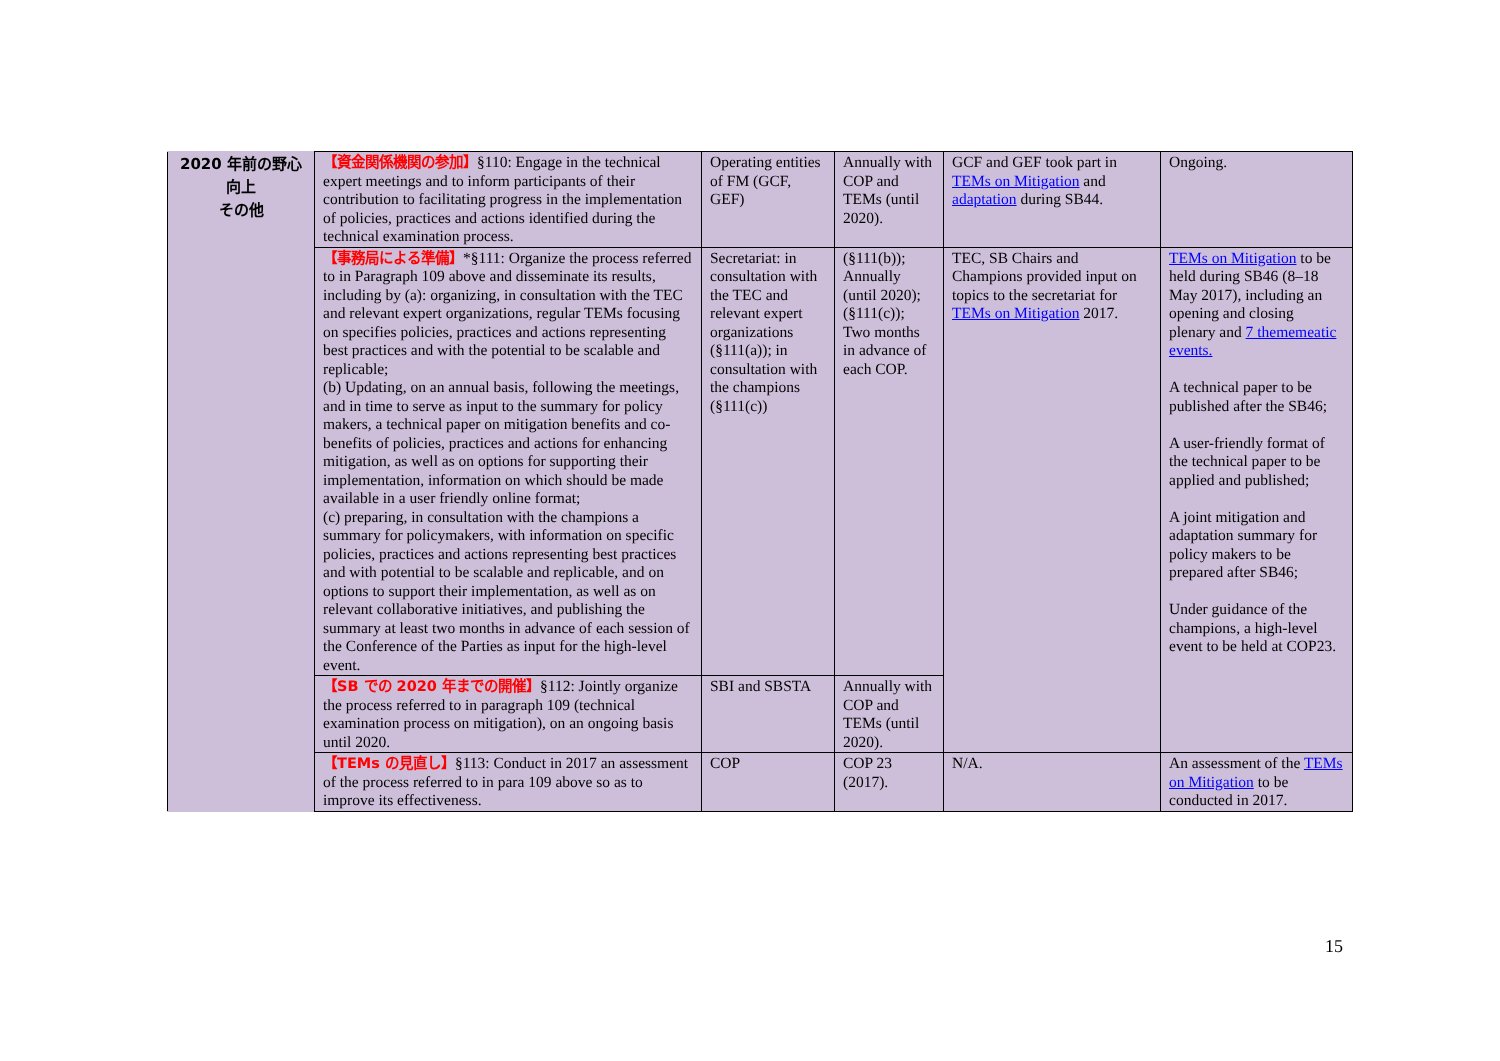| 2020 年前の野心 向上 その他 | 【資金関係機関の参加】 §110: Engage in the technical expert meetings and to inform participants of their contribution to facilitating progress in the implementation of policies, practices and actions identified during the technical examination process. | Operating entities of FM (GCF, GEF) | Annually with COP and TEMs (until 2020). | GCF and GEF took part in TEMs on Mitigation and adaptation during SB44. | Ongoing. |
| | 【事務局による準備】 *§111: Organize the process referred to in Paragraph 109 above and disseminate its results, including by (a): organizing, in consultation with the TEC and relevant expert organizations, regular TEMs focusing on specifies policies, practices and actions representing best practices and with the potential to be scalable and replicable; (b) Updating, on an annual basis, following the meetings, and in time to serve as input to the summary for policy makers, a technical paper on mitigation benefits and co-benefits of policies, practices and actions for enhancing mitigation, as well as on options for supporting their implementation, information on which should be made available in a user friendly online format; (c) preparing, in consultation with the champions a summary for policymakers, with information on specific policies, practices and actions representing best practices and with potential to be scalable and replicable, and on options to support their implementation, as well as on relevant collaborative initiatives, and publishing the summary at least two months in advance of each session of the Conference of the Parties as input for the high-level event. | Secretariat: in consultation with the TEC and relevant expert organizations (§111(a)); in consultation with the champions (§111(c)) | (§111(b)); Annually (until 2020); (§111(c)); Two months in advance of each COP. | TEC, SB Chairs and Champions provided input on topics to the secretariat for TEMs on Mitigation 2017. | TEMs on Mitigation to be held during SB46 (8–18 May 2017), including an opening and closing plenary and 7 thememeatic events. A technical paper to be published after the SB46; A user-friendly format of the technical paper to be applied and published; A joint mitigation and adaptation summary for policy makers to be prepared after SB46; Under guidance of the champions, a high-level event to be held at COP23. |
| | 【SB での 2020 年までの開催】 §112: Jointly organize the process referred to in paragraph 109 (technical examination process on mitigation), on an ongoing basis until 2020. | SBI and SBSTA | Annually with COP and TEMs (until 2020). | | |
| | 【TEMs の見直し】 §113: Conduct in 2017 an assessment of the process referred to in para 109 above so as to improve its effectiveness. | COP | COP 23 (2017). | N/A. | An assessment of the TEMs on Mitigation to be conducted in 2017. |
15